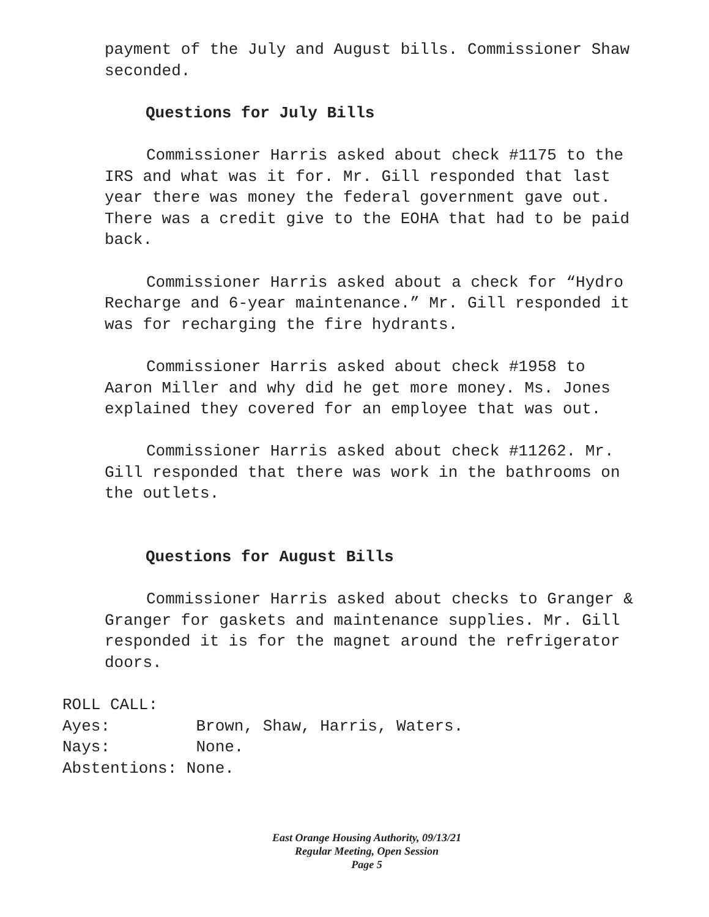payment of the July and August bills. Commissioner Shaw seconded.
Questions for July Bills
Commissioner Harris asked about check #1175 to the IRS and what was it for. Mr. Gill responded that last year there was money the federal government gave out. There was a credit give to the EOHA that had to be paid back.
Commissioner Harris asked about a check for “Hydro Recharge and 6-year maintenance.” Mr. Gill responded it was for recharging the fire hydrants.
Commissioner Harris asked about check #1958 to Aaron Miller and why did he get more money. Ms. Jones explained they covered for an employee that was out.
Commissioner Harris asked about check #11262. Mr. Gill responded that there was work in the bathrooms on the outlets.
Questions for August Bills
Commissioner Harris asked about checks to Granger & Granger for gaskets and maintenance supplies. Mr. Gill responded it is for the magnet around the refrigerator doors.
ROLL CALL:
Ayes: Brown, Shaw, Harris, Waters.
Nays: None.
Abstentions: None.
East Orange Housing Authority, 09/13/21
Regular Meeting, Open Session
Page 5